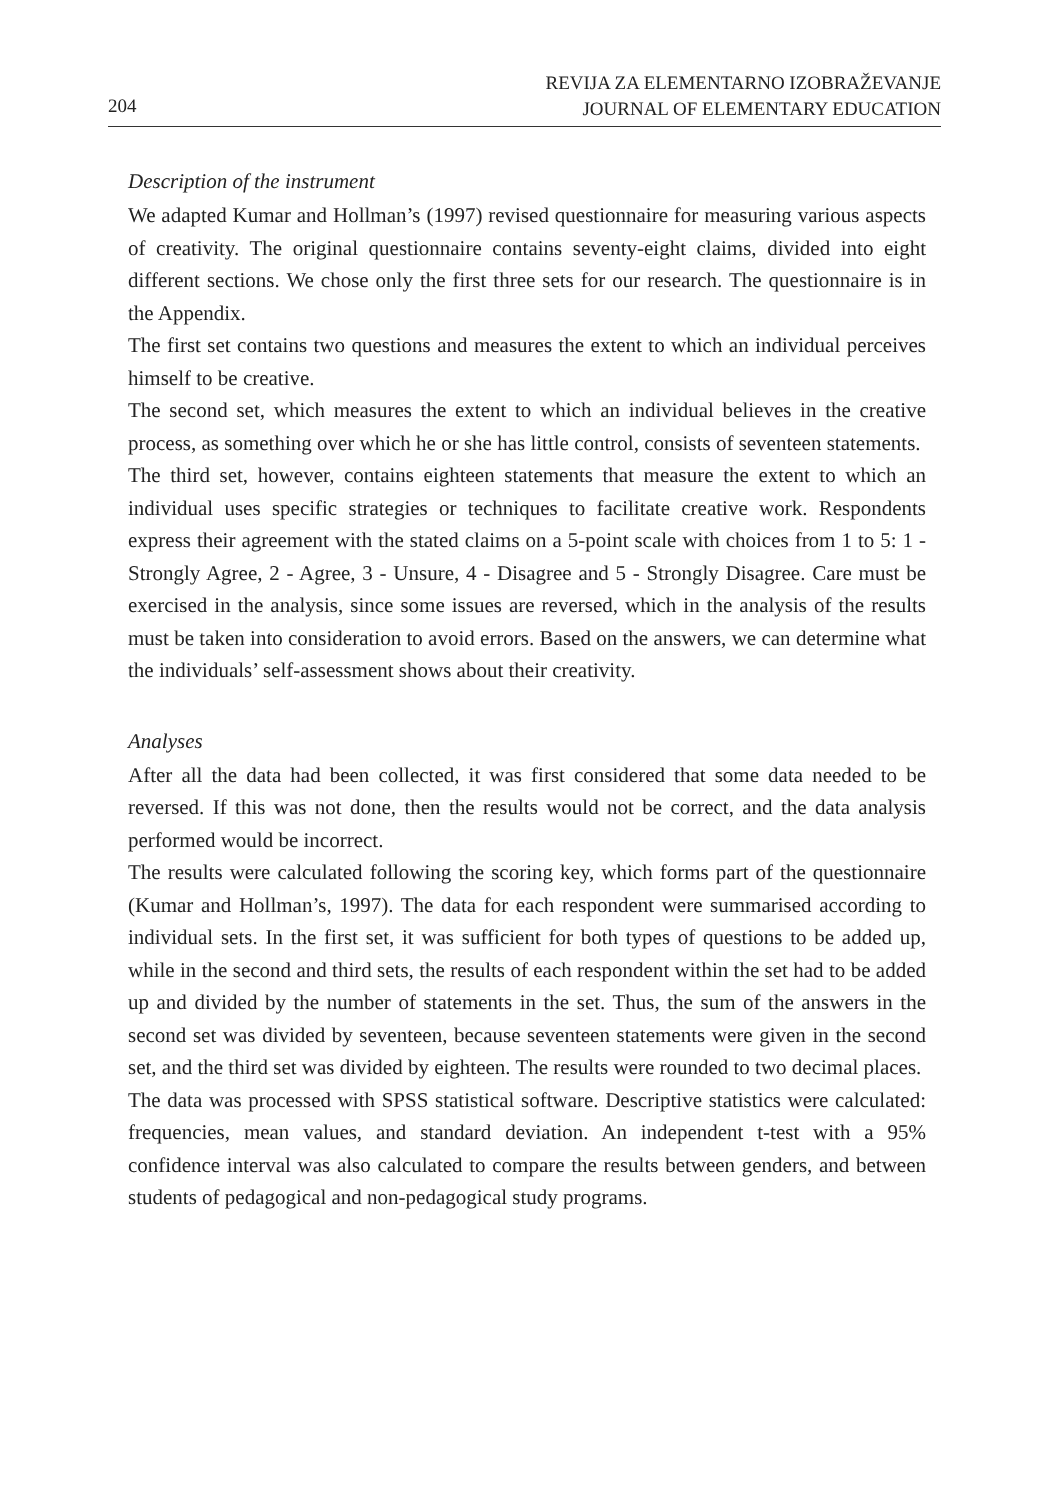204
REVIJA ZA ELEMENTARNO IZOBRAŽEVANJE
JOURNAL OF ELEMENTARY EDUCATION
Description of the instrument
We adapted Kumar and Hollman’s (1997) revised questionnaire for measuring various aspects of creativity. The original questionnaire contains seventy-eight claims, divided into eight different sections. We chose only the first three sets for our research. The questionnaire is in the Appendix.
The first set contains two questions and measures the extent to which an individual perceives himself to be creative.
The second set, which measures the extent to which an individual believes in the creative process, as something over which he or she has little control, consists of seventeen statements.
The third set, however, contains eighteen statements that measure the extent to which an individual uses specific strategies or techniques to facilitate creative work. Respondents express their agreement with the stated claims on a 5-point scale with choices from 1 to 5: 1 - Strongly Agree, 2 - Agree, 3 - Unsure, 4 - Disagree and 5 - Strongly Disagree. Care must be exercised in the analysis, since some issues are reversed, which in the analysis of the results must be taken into consideration to avoid errors. Based on the answers, we can determine what the individuals’ self-assessment shows about their creativity.
Analyses
After all the data had been collected, it was first considered that some data needed to be reversed. If this was not done, then the results would not be correct, and the data analysis performed would be incorrect.
The results were calculated following the scoring key, which forms part of the questionnaire (Kumar and Hollman’s, 1997). The data for each respondent were summarised according to individual sets. In the first set, it was sufficient for both types of questions to be added up, while in the second and third sets, the results of each respondent within the set had to be added up and divided by the number of statements in the set. Thus, the sum of the answers in the second set was divided by seventeen, because seventeen statements were given in the second set, and the third set was divided by eighteen. The results were rounded to two decimal places.
The data was processed with SPSS statistical software. Descriptive statistics were calculated: frequencies, mean values, and standard deviation. An independent t-test with a 95% confidence interval was also calculated to compare the results between genders, and between students of pedagogical and non-pedagogical study programs.